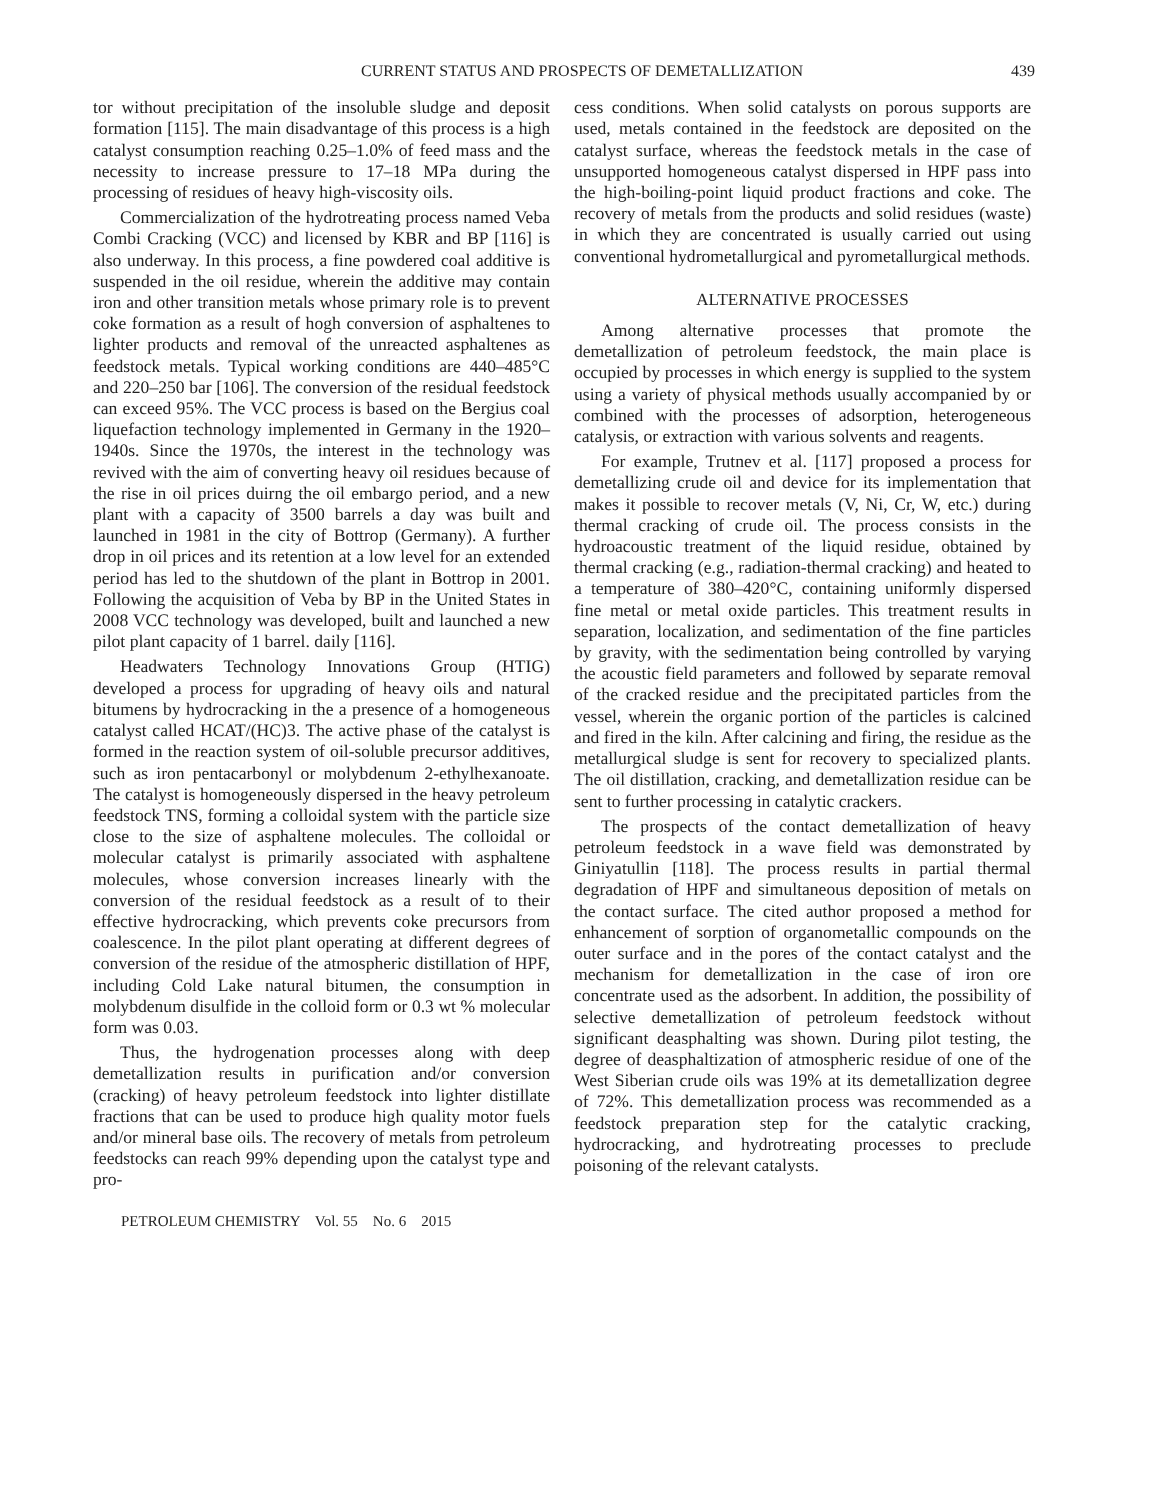CURRENT STATUS AND PROSPECTS OF DEMETALLIZATION 439
tor without precipitation of the insoluble sludge and deposit formation [115]. The main disadvantage of this process is a high catalyst consumption reaching 0.25–1.0% of feed mass and the necessity to increase pressure to 17–18 MPa during the processing of residues of heavy high-viscosity oils.
Commercialization of the hydrotreating process named Veba Combi Cracking (VCC) and licensed by KBR and BP [116] is also underway. In this process, a fine powdered coal additive is suspended in the oil residue, wherein the additive may contain iron and other transition metals whose primary role is to prevent coke formation as a result of hogh conversion of asphaltenes to lighter products and removal of the unreacted asphaltenes as feedstock metals. Typical working conditions are 440–485°C and 220–250 bar [106]. The conversion of the residual feedstock can exceed 95%. The VCC process is based on the Bergius coal liquefaction technology implemented in Germany in the 1920–1940s. Since the 1970s, the interest in the technology was revived with the aim of converting heavy oil residues because of the rise in oil prices duirng the oil embargo period, and a new plant with a capacity of 3500 barrels a day was built and launched in 1981 in the city of Bottrop (Germany). A further drop in oil prices and its retention at a low level for an extended period has led to the shutdown of the plant in Bottrop in 2001. Following the acquisition of Veba by BP in the United States in 2008 VCC technology was developed, built and launched a new pilot plant capacity of 1 barrel. daily [116].
Headwaters Technology Innovations Group (HTIG) developed a process for upgrading of heavy oils and natural bitumens by hydrocracking in the a presence of a homogeneous catalyst called HCAT/(HC)3. The active phase of the catalyst is formed in the reaction system of oil-soluble precursor additives, such as iron pentacarbonyl or molybdenum 2-ethylhexanoate. The catalyst is homogeneously dispersed in the heavy petroleum feedstock TNS, forming a colloidal system with the particle size close to the size of asphaltene molecules. The colloidal or molecular catalyst is primarily associated with asphaltene molecules, whose conversion increases linearly with the conversion of the residual feedstock as a result of to their effective hydrocracking, which prevents coke precursors from coalescence. In the pilot plant operating at different degrees of conversion of the residue of the atmospheric distillation of HPF, including Cold Lake natural bitumen, the consumption in molybdenum disulfide in the colloid form or 0.3 wt % molecular form was 0.03.
Thus, the hydrogenation processes along with deep demetallization results in purification and/or conversion (cracking) of heavy petroleum feedstock into lighter distillate fractions that can be used to produce high quality motor fuels and/or mineral base oils. The recovery of metals from petroleum feedstocks can reach 99% depending upon the catalyst type and pro-
cess conditions. When solid catalysts on porous supports are used, metals contained in the feedstock are deposited on the catalyst surface, whereas the feedstock metals in the case of unsupported homogeneous catalyst dispersed in HPF pass into the high-boiling-point liquid product fractions and coke. The recovery of metals from the products and solid residues (waste) in which they are concentrated is usually carried out using conventional hydrometallurgical and pyrometallurgical methods.
ALTERNATIVE PROCESSES
Among alternative processes that promote the demetallization of petroleum feedstock, the main place is occupied by processes in which energy is supplied to the system using a variety of physical methods usually accompanied by or combined with the processes of adsorption, heterogeneous catalysis, or extraction with various solvents and reagents.
For example, Trutnev et al. [117] proposed a process for demetallizing crude oil and device for its implementation that makes it possible to recover metals (V, Ni, Cr, W, etc.) during thermal cracking of crude oil. The process consists in the hydroacoustic treatment of the liquid residue, obtained by thermal cracking (e.g., radiation-thermal cracking) and heated to a temperature of 380–420°C, containing uniformly dispersed fine metal or metal oxide particles. This treatment results in separation, localization, and sedimentation of the fine particles by gravity, with the sedimentation being controlled by varying the acoustic field parameters and followed by separate removal of the cracked residue and the precipitated particles from the vessel, wherein the organic portion of the particles is calcined and fired in the kiln. After calcining and firing, the residue as the metallurgical sludge is sent for recovery to specialized plants. The oil distillation, cracking, and demetallization residue can be sent to further processing in catalytic crackers.
The prospects of the contact demetallization of heavy petroleum feedstock in a wave field was demonstrated by Giniyatullin [118]. The process results in partial thermal degradation of HPF and simultaneous deposition of metals on the contact surface. The cited author proposed a method for enhancement of sorption of organometallic compounds on the outer surface and in the pores of the contact catalyst and the mechanism for demetallization in the case of iron ore concentrate used as the adsorbent. In addition, the possibility of selective demetallization of petroleum feedstock without significant deasphalting was shown. During pilot testing, the degree of deasphaltization of atmospheric residue of one of the West Siberian crude oils was 19% at its demetallization degree of 72%. This demetallization process was recommended as a feedstock preparation step for the catalytic cracking, hydrocracking, and hydrotreating processes to preclude poisoning of the relevant catalysts.
PETROLEUM CHEMISTRY Vol. 55 No. 6 2015